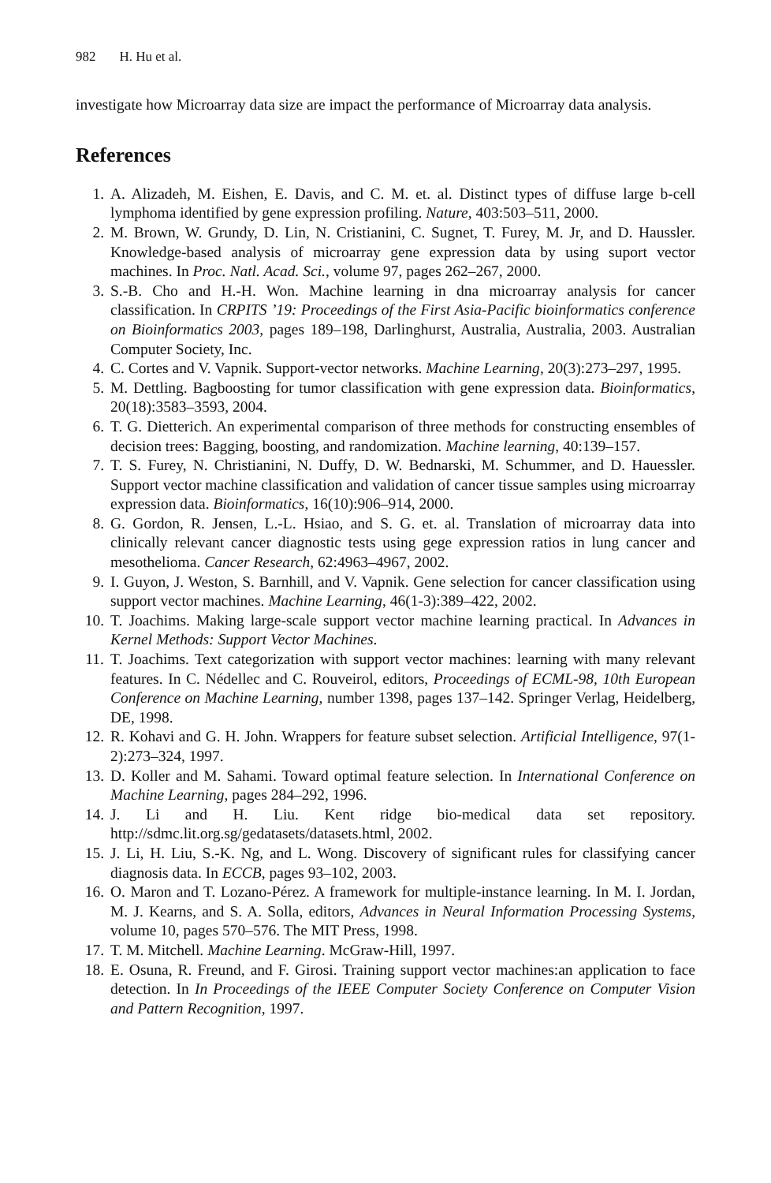982 H. Hu et al.
investigate how Microarray data size are impact the performance of Microarray data analysis.
References
1. A. Alizadeh, M. Eishen, E. Davis, and C. M. et. al. Distinct types of diffuse large b-cell lymphoma identified by gene expression profiling. Nature, 403:503–511, 2000.
2. M. Brown, W. Grundy, D. Lin, N. Cristianini, C. Sugnet, T. Furey, M. Jr, and D. Haussler. Knowledge-based analysis of microarray gene expression data by using suport vector machines. In Proc. Natl. Acad. Sci., volume 97, pages 262–267, 2000.
3. S.-B. Cho and H.-H. Won. Machine learning in dna microarray analysis for cancer classification. In CRPITS ’19: Proceedings of the First Asia-Pacific bioinformatics conference on Bioinformatics 2003, pages 189–198, Darlinghurst, Australia, Australia, 2003. Australian Computer Society, Inc.
4. C. Cortes and V. Vapnik. Support-vector networks. Machine Learning, 20(3):273–297, 1995.
5. M. Dettling. Bagboosting for tumor classification with gene expression data. Bioinformatics, 20(18):3583–3593, 2004.
6. T. G. Dietterich. An experimental comparison of three methods for constructing ensembles of decision trees: Bagging, boosting, and randomization. Machine learning, 40:139–157.
7. T. S. Furey, N. Christianini, N. Duffy, D. W. Bednarski, M. Schummer, and D. Hauessler. Support vector machine classification and validation of cancer tissue samples using microarray expression data. Bioinformatics, 16(10):906–914, 2000.
8. G. Gordon, R. Jensen, L.-L. Hsiao, and S. G. et. al. Translation of microarray data into clinically relevant cancer diagnostic tests using gege expression ratios in lung cancer and mesothelioma. Cancer Research, 62:4963–4967, 2002.
9. I. Guyon, J. Weston, S. Barnhill, and V. Vapnik. Gene selection for cancer classification using support vector machines. Machine Learning, 46(1-3):389–422, 2002.
10. T. Joachims. Making large-scale support vector machine learning practical. In Advances in Kernel Methods: Support Vector Machines.
11. T. Joachims. Text categorization with support vector machines: learning with many relevant features. In C. Nédellec and C. Rouveirol, editors, Proceedings of ECML-98, 10th European Conference on Machine Learning, number 1398, pages 137–142. Springer Verlag, Heidelberg, DE, 1998.
12. R. Kohavi and G. H. John. Wrappers for feature subset selection. Artificial Intelligence, 97(1-2):273–324, 1997.
13. D. Koller and M. Sahami. Toward optimal feature selection. In International Conference on Machine Learning, pages 284–292, 1996.
14. J. Li and H. Liu. Kent ridge bio-medical data set repository. http://sdmc.lit.org.sg/gedatasets/datasets.html, 2002.
15. J. Li, H. Liu, S.-K. Ng, and L. Wong. Discovery of significant rules for classifying cancer diagnosis data. In ECCB, pages 93–102, 2003.
16. O. Maron and T. Lozano-Pérez. A framework for multiple-instance learning. In M. I. Jordan, M. J. Kearns, and S. A. Solla, editors, Advances in Neural Information Processing Systems, volume 10, pages 570–576. The MIT Press, 1998.
17. T. M. Mitchell. Machine Learning. McGraw-Hill, 1997.
18. E. Osuna, R. Freund, and F. Girosi. Training support vector machines:an application to face detection. In In Proceedings of the IEEE Computer Society Conference on Computer Vision and Pattern Recognition, 1997.